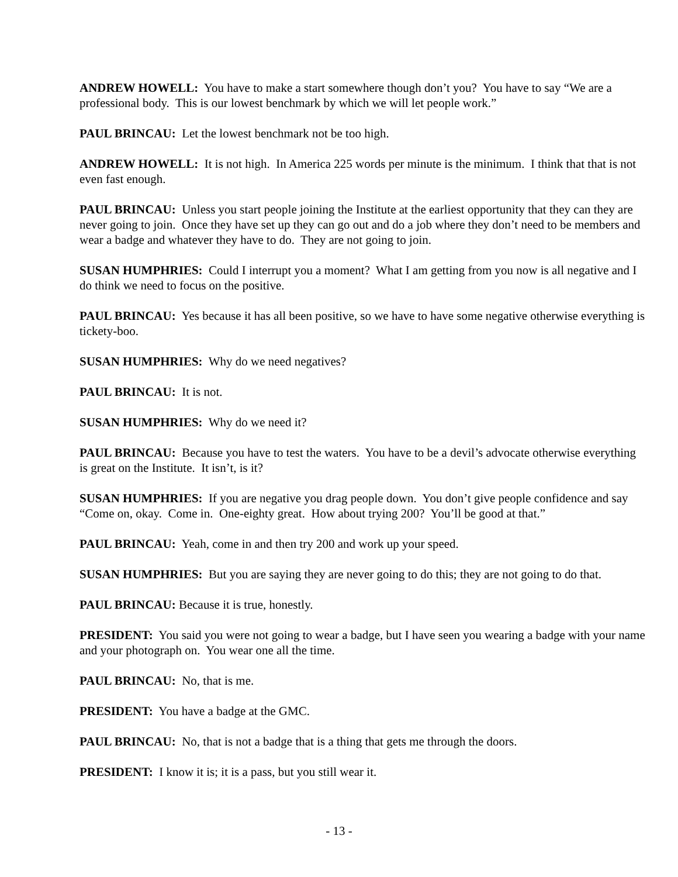ANDREW HOWELL: You have to make a start somewhere though don’t you? You have to say “We are a professional body. This is our lowest benchmark by which we will let people work.”
PAUL BRINCAU: Let the lowest benchmark not be too high.
ANDREW HOWELL: It is not high. In America 225 words per minute is the minimum. I think that that is not even fast enough.
PAUL BRINCAU: Unless you start people joining the Institute at the earliest opportunity that they can they are never going to join. Once they have set up they can go out and do a job where they don’t need to be members and wear a badge and whatever they have to do. They are not going to join.
SUSAN HUMPHRIES: Could I interrupt you a moment? What I am getting from you now is all negative and I do think we need to focus on the positive.
PAUL BRINCAU: Yes because it has all been positive, so we have to have some negative otherwise everything is tickety-boo.
SUSAN HUMPHRIES: Why do we need negatives?
PAUL BRINCAU: It is not.
SUSAN HUMPHRIES: Why do we need it?
PAUL BRINCAU: Because you have to test the waters. You have to be a devil’s advocate otherwise everything is great on the Institute. It isn’t, is it?
SUSAN HUMPHRIES: If you are negative you drag people down. You don’t give people confidence and say “Come on, okay. Come in. One-eighty great. How about trying 200? You’ll be good at that.”
PAUL BRINCAU: Yeah, come in and then try 200 and work up your speed.
SUSAN HUMPHRIES: But you are saying they are never going to do this; they are not going to do that.
PAUL BRINCAU: Because it is true, honestly.
PRESIDENT: You said you were not going to wear a badge, but I have seen you wearing a badge with your name and your photograph on. You wear one all the time.
PAUL BRINCAU: No, that is me.
PRESIDENT: You have a badge at the GMC.
PAUL BRINCAU: No, that is not a badge that is a thing that gets me through the doors.
PRESIDENT: I know it is; it is a pass, but you still wear it.
- 13 -